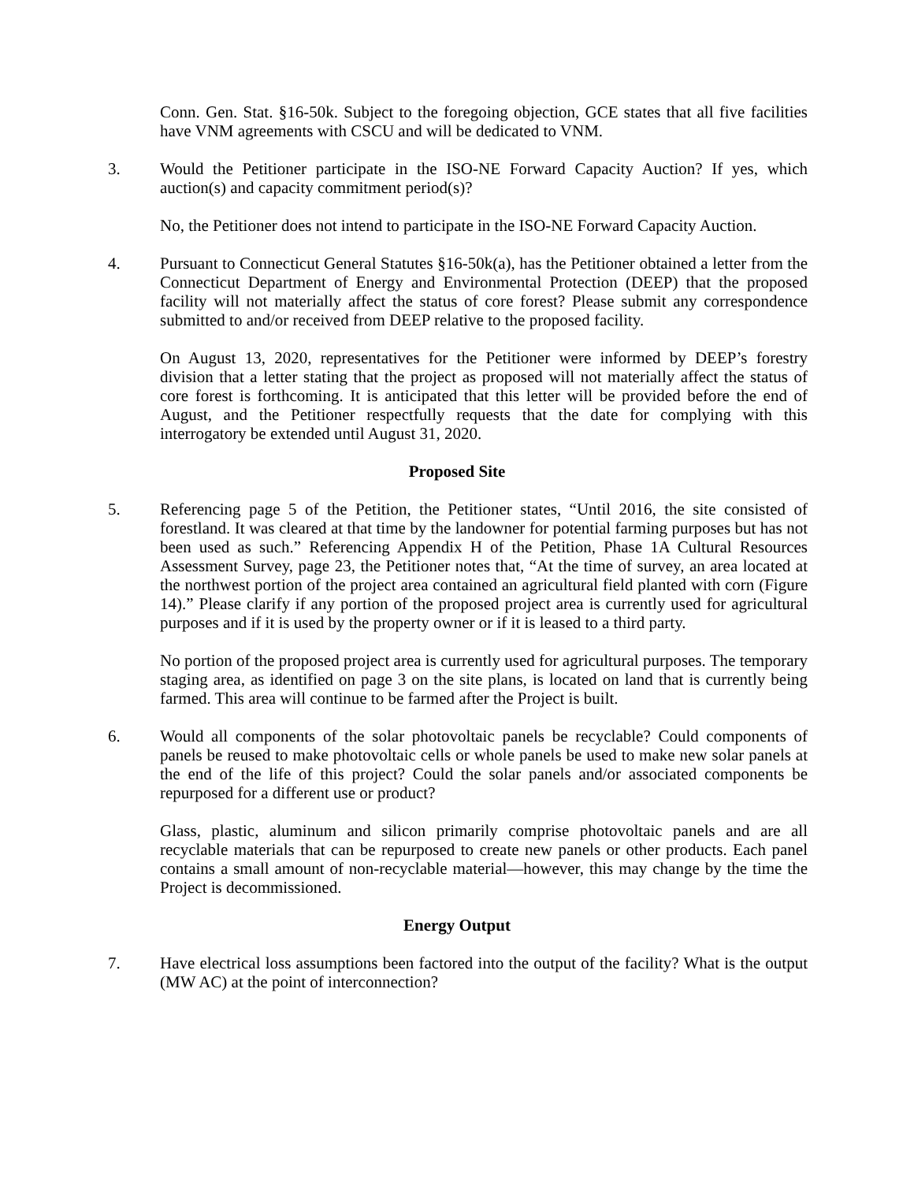Conn. Gen. Stat. §16-50k. Subject to the foregoing objection, GCE states that all five facilities have VNM agreements with CSCU and will be dedicated to VNM.
3. Would the Petitioner participate in the ISO-NE Forward Capacity Auction? If yes, which auction(s) and capacity commitment period(s)?
No, the Petitioner does not intend to participate in the ISO-NE Forward Capacity Auction.
4. Pursuant to Connecticut General Statutes §16-50k(a), has the Petitioner obtained a letter from the Connecticut Department of Energy and Environmental Protection (DEEP) that the proposed facility will not materially affect the status of core forest? Please submit any correspondence submitted to and/or received from DEEP relative to the proposed facility.
On August 13, 2020, representatives for the Petitioner were informed by DEEP’s forestry division that a letter stating that the project as proposed will not materially affect the status of core forest is forthcoming. It is anticipated that this letter will be provided before the end of August, and the Petitioner respectfully requests that the date for complying with this interrogatory be extended until August 31, 2020.
Proposed Site
5. Referencing page 5 of the Petition, the Petitioner states, “Until 2016, the site consisted of forestland. It was cleared at that time by the landowner for potential farming purposes but has not been used as such.” Referencing Appendix H of the Petition, Phase 1A Cultural Resources Assessment Survey, page 23, the Petitioner notes that, “At the time of survey, an area located at the northwest portion of the project area contained an agricultural field planted with corn (Figure 14).” Please clarify if any portion of the proposed project area is currently used for agricultural purposes and if it is used by the property owner or if it is leased to a third party.
No portion of the proposed project area is currently used for agricultural purposes. The temporary staging area, as identified on page 3 on the site plans, is located on land that is currently being farmed. This area will continue to be farmed after the Project is built.
6. Would all components of the solar photovoltaic panels be recyclable? Could components of panels be reused to make photovoltaic cells or whole panels be used to make new solar panels at the end of the life of this project? Could the solar panels and/or associated components be repurposed for a different use or product?
Glass, plastic, aluminum and silicon primarily comprise photovoltaic panels and are all recyclable materials that can be repurposed to create new panels or other products. Each panel contains a small amount of non-recyclable material—however, this may change by the time the Project is decommissioned.
Energy Output
7. Have electrical loss assumptions been factored into the output of the facility? What is the output (MW AC) at the point of interconnection?